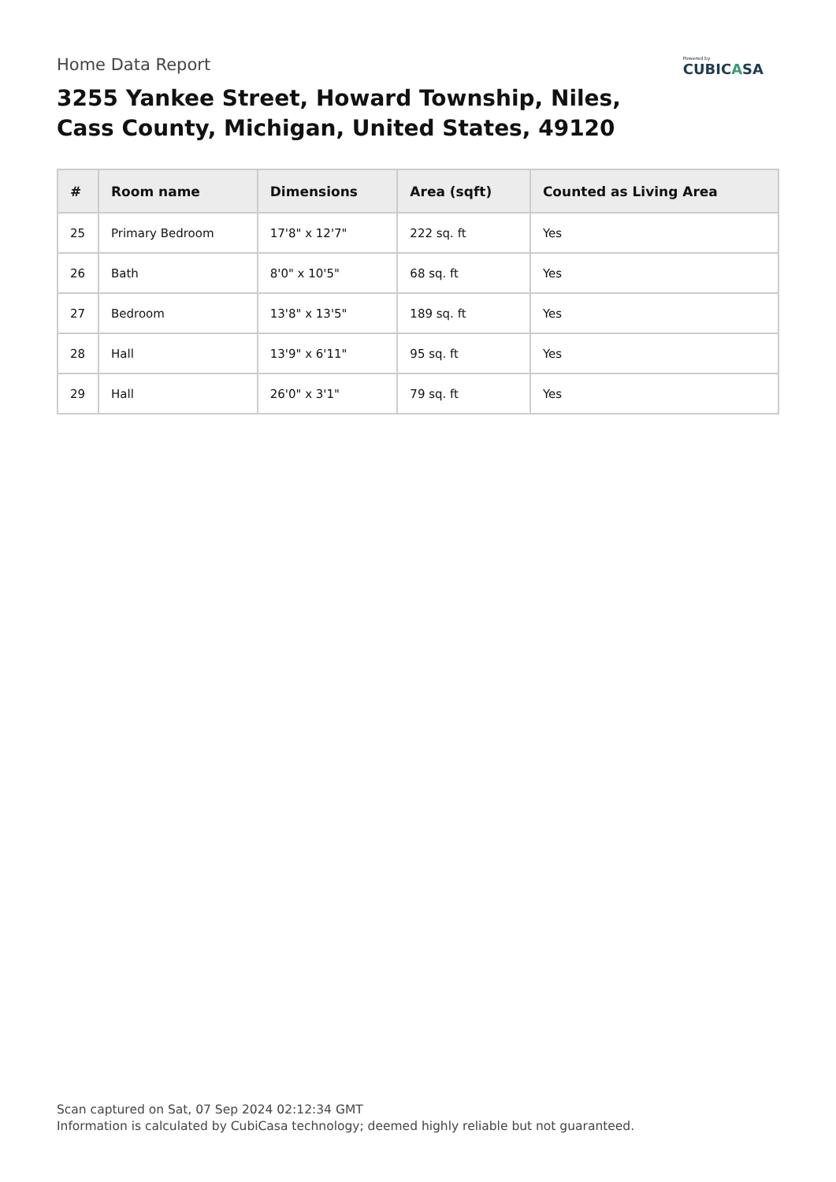Home Data Report
Powered by
CUBICASA
3255 Yankee Street, Howard Township, Niles,
Cass County, Michigan, United States, 49120
| # | Room name | Dimensions | Area (sqft) | Counted as Living Area |
| --- | --- | --- | --- | --- |
| 25 | Primary Bedroom | 17'8" x 12'7" | 222 sq. ft | Yes |
| 26 | Bath | 8'0" x 10'5" | 68 sq. ft | Yes |
| 27 | Bedroom | 13'8" x 13'5" | 189 sq. ft | Yes |
| 28 | Hall | 13'9" x 6'11" | 95 sq. ft | Yes |
| 29 | Hall | 26'0" x 3'1" | 79 sq. ft | Yes |
Scan captured on Sat, 07 Sep 2024 02:12:34 GMT
Information is calculated by CubiCasa technology; deemed highly reliable but not guaranteed.